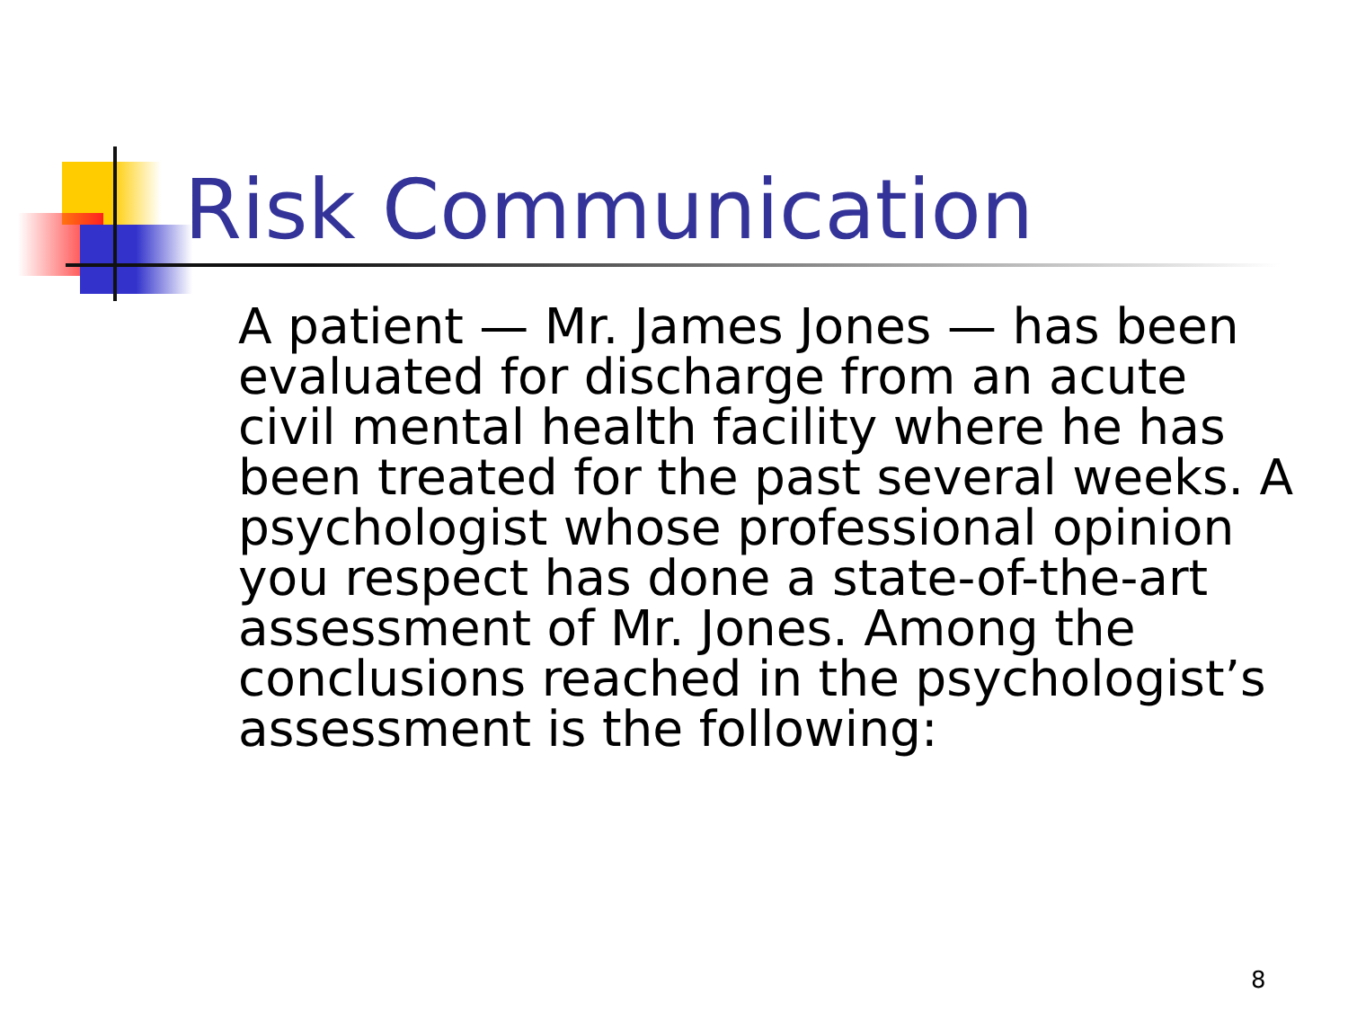Risk Communication
A patient — Mr. James Jones — has been evaluated for discharge from an acute civil mental health facility where he has been treated for the past several weeks. A psychologist whose professional opinion you respect has done a state-of-the-art assessment of Mr. Jones. Among the conclusions reached in the psychologist’s assessment is the following:
8